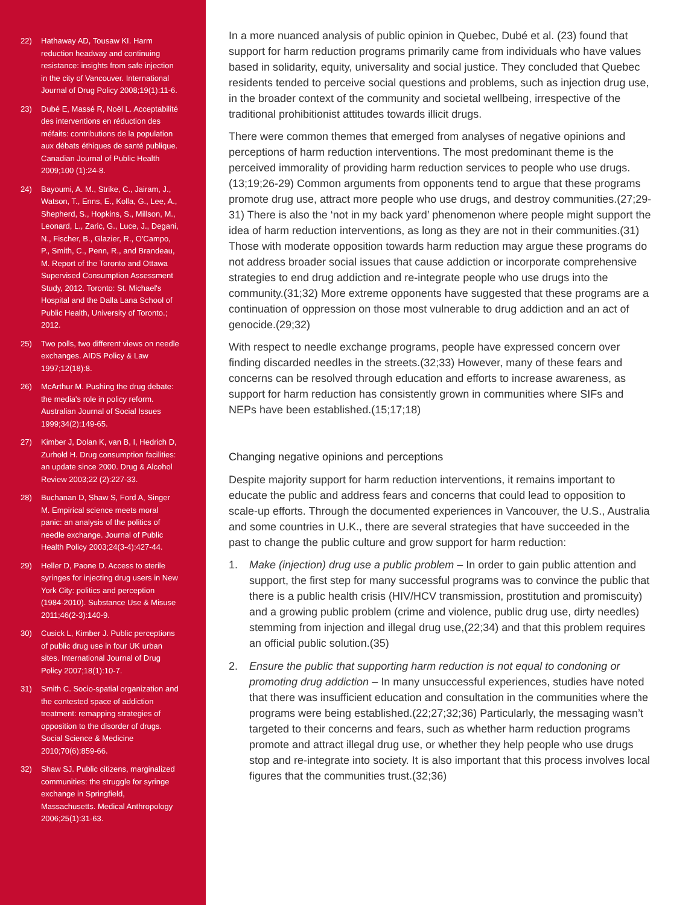22) Hathaway AD, Tousaw KI. Harm reduction headway and continuing resistance: insights from safe injection in the city of Vancouver. International Journal of Drug Policy 2008;19(1):11-6.
23) Dubé E, Massé R, Noël L. Acceptabilité des interventions en réduction des méfaits: contributions de la population aux débats éthiques de santé publique. Canadian Journal of Public Health 2009;100 (1):24-8.
24) Bayoumi, A. M., Strike, C., Jairam, J., Watson, T., Enns, E., Kolla, G., Lee, A., Shepherd, S., Hopkins, S., Millson, M., Leonard, L., Zaric, G., Luce, J., Degani, N., Fischer, B., Glazier, R., O'Campo, P., Smith, C., Penn, R., and Brandeau, M. Report of the Toronto and Ottawa Supervised Consumption Assessment Study, 2012. Toronto: St. Michael's Hospital and the Dalla Lana School of Public Health, University of Toronto.; 2012.
25) Two polls, two different views on needle exchanges. AIDS Policy & Law 1997;12(18):8.
26) McArthur M. Pushing the drug debate: the media's role in policy reform. Australian Journal of Social Issues 1999;34(2):149-65.
27) Kimber J, Dolan K, van B, I, Hedrich D, Zurhold H. Drug consumption facilities: an update since 2000. Drug & Alcohol Review 2003;22 (2):227-33.
28) Buchanan D, Shaw S, Ford A, Singer M. Empirical science meets moral panic: an analysis of the politics of needle exchange. Journal of Public Health Policy 2003;24(3-4):427-44.
29) Heller D, Paone D. Access to sterile syringes for injecting drug users in New York City: politics and perception (1984-2010). Substance Use & Misuse 2011;46(2-3):140-9.
30) Cusick L, Kimber J. Public perceptions of public drug use in four UK urban sites. International Journal of Drug Policy 2007;18(1):10-7.
31) Smith C. Socio-spatial organization and the contested space of addiction treatment: remapping strategies of opposition to the disorder of drugs. Social Science & Medicine 2010;70(6):859-66.
32) Shaw SJ. Public citizens, marginalized communities: the struggle for syringe exchange in Springfield, Massachusetts. Medical Anthropology 2006;25(1):31-63.
In a more nuanced analysis of public opinion in Quebec, Dubé et al. (23) found that support for harm reduction programs primarily came from individuals who have values based in solidarity, equity, universality and social justice. They concluded that Quebec residents tended to perceive social questions and problems, such as injection drug use, in the broader context of the community and societal wellbeing, irrespective of the traditional prohibitionist attitudes towards illicit drugs.
There were common themes that emerged from analyses of negative opinions and perceptions of harm reduction interventions. The most predominant theme is the perceived immorality of providing harm reduction services to people who use drugs.(13;19;26-29) Common arguments from opponents tend to argue that these programs promote drug use, attract more people who use drugs, and destroy communities.(27;29-31) There is also the ‘not in my back yard’ phenomenon where people might support the idea of harm reduction interventions, as long as they are not in their communities.(31) Those with moderate opposition towards harm reduction may argue these programs do not address broader social issues that cause addiction or incorporate comprehensive strategies to end drug addiction and re-integrate people who use drugs into the community.(31;32) More extreme opponents have suggested that these programs are a continuation of oppression on those most vulnerable to drug addiction and an act of genocide.(29;32)
With respect to needle exchange programs, people have expressed concern over finding discarded needles in the streets.(32;33) However, many of these fears and concerns can be resolved through education and efforts to increase awareness, as support for harm reduction has consistently grown in communities where SIFs and NEPs have been established.(15;17;18)
Changing negative opinions and perceptions
Despite majority support for harm reduction interventions, it remains important to educate the public and address fears and concerns that could lead to opposition to scale-up efforts. Through the documented experiences in Vancouver, the U.S., Australia and some countries in U.K., there are several strategies that have succeeded in the past to change the public culture and grow support for harm reduction:
1. Make (injection) drug use a public problem – In order to gain public attention and support, the first step for many successful programs was to convince the public that there is a public health crisis (HIV/HCV transmission, prostitution and promiscuity) and a growing public problem (crime and violence, public drug use, dirty needles) stemming from injection and illegal drug use,(22;34) and that this problem requires an official public solution.(35)
2. Ensure the public that supporting harm reduction is not equal to condoning or promoting drug addiction – In many unsuccessful experiences, studies have noted that there was insufficient education and consultation in the communities where the programs were being established.(22;27;32;36) Particularly, the messaging wasn’t targeted to their concerns and fears, such as whether harm reduction programs promote and attract illegal drug use, or whether they help people who use drugs stop and re-integrate into society. It is also important that this process involves local figures that the communities trust.(32;36)